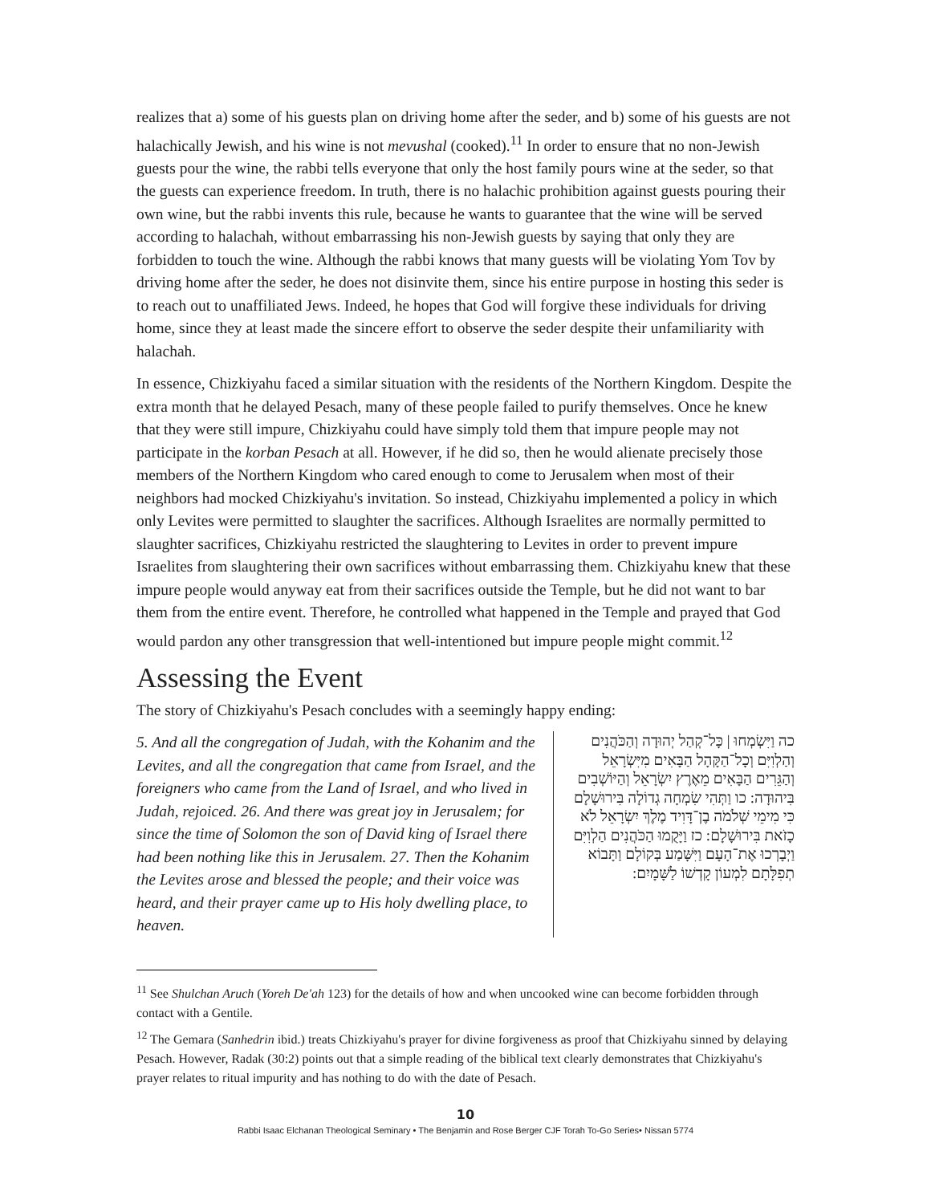realizes that a) some of his guests plan on driving home after the seder, and b) some of his guests are not halachically Jewish, and his wine is not mevushal (cooked).<sup>11</sup> In order to ensure that no non-Jewish guests pour the wine, the rabbi tells everyone that only the host family pours wine at the seder, so that the guests can experience freedom. In truth, there is no halachic prohibition against guests pouring their own wine, but the rabbi invents this rule, because he wants to guarantee that the wine will be served according to halachah, without embarrassing his non-Jewish guests by saying that only they are forbidden to touch the wine. Although the rabbi knows that many guests will be violating Yom Tov by driving home after the seder, he does not disinvite them, since his entire purpose in hosting this seder is to reach out to unaffiliated Jews. Indeed, he hopes that God will forgive these individuals for driving home, since they at least made the sincere effort to observe the seder despite their unfamiliarity with halachah.
In essence, Chizkiyahu faced a similar situation with the residents of the Northern Kingdom. Despite the extra month that he delayed Pesach, many of these people failed to purify themselves. Once he knew that they were still impure, Chizkiyahu could have simply told them that impure people may not participate in the korban Pesach at all. However, if he did so, then he would alienate precisely those members of the Northern Kingdom who cared enough to come to Jerusalem when most of their neighbors had mocked Chizkiyahu's invitation. So instead, Chizkiyahu implemented a policy in which only Levites were permitted to slaughter the sacrifices. Although Israelites are normally permitted to slaughter sacrifices, Chizkiyahu restricted the slaughtering to Levites in order to prevent impure Israelites from slaughtering their own sacrifices without embarrassing them. Chizkiyahu knew that these impure people would anyway eat from their sacrifices outside the Temple, but he did not want to bar them from the entire event. Therefore, he controlled what happened in the Temple and prayed that God would pardon any other transgression that well-intentioned but impure people might commit.<sup>12</sup>
Assessing the Event
The story of Chizkiyahu's Pesach concludes with a seemingly happy ending:
5. And all the congregation of Judah, with the Kohanim and the Levites, and all the congregation that came from Israel, and the foreigners who came from the Land of Israel, and who lived in Judah, rejoiced. 26. And there was great joy in Jerusalem; for since the time of Solomon the son of David king of Israel there had been nothing like this in Jerusalem. 27. Then the Kohanim the Levites arose and blessed the people; and their voice was heard, and their prayer came up to His holy dwelling place, to heaven.
כה וַיִּשְׂמְחוּ | כָּל־קְהַל יְהוּדָה וְהַכֹּהֲנִים וְהַלְוִיִּם וְכָל־הַקָּהָל הַבָּאִים מִיִּשְׂרָאֵל וְהַגֵּרִים הַבָּאִים מֵאֶרֶץ יִשְׂרָאֵל וְהַיּוֹשְׁבִים בִּיהוּדָה: כו וַתְּהִי שִׂמְחָה גְדוֹלָה בִּירוּשָׁלָם כִּי מִימֵי שְׁלֹמֹה בֶן־דָּוִיד מֶלֶךְ יִשְׂרָאֵל לֹא כָזֹאת בִּירוּשָׁלָם: כז וַיָּקֻמוּ הַכֹּהֲנִים הַלְוִיִּם וַיְבָרְכוּ אֶת־הָעָם וַיִּשָּׁמַע בְּקוֹלָם וַתָּבוֹא תְפִלָּתָם לִמְעוֹן קָדְשׁוֹ לַשָּׁמָיִם:
<sup>11</sup> See Shulchan Aruch (Yoreh De'ah 123) for the details of how and when uncooked wine can become forbidden through contact with a Gentile.
<sup>12</sup> The Gemara (Sanhedrin ibid.) treats Chizkiyahu's prayer for divine forgiveness as proof that Chizkiyahu sinned by delaying Pesach. However, Radak (30:2) points out that a simple reading of the biblical text clearly demonstrates that Chizkiyahu's prayer relates to ritual impurity and has nothing to do with the date of Pesach.
10
Rabbi Isaac Elchanan Theological Seminary • The Benjamin and Rose Berger CJF Torah To-Go Series• Nissan 5774